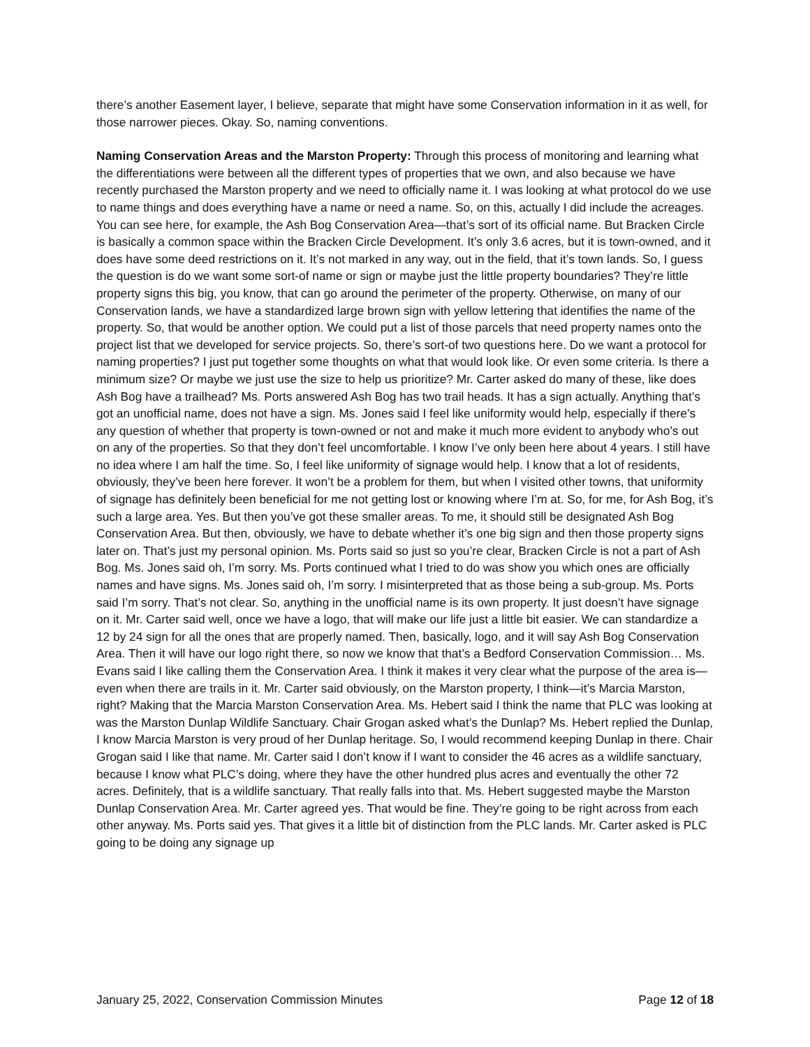there’s another Easement layer, I believe, separate that might have some Conservation information in it as well, for those narrower pieces. Okay. So, naming conventions.
Naming Conservation Areas and the Marston Property: Through this process of monitoring and learning what the differentiations were between all the different types of properties that we own, and also because we have recently purchased the Marston property and we need to officially name it. I was looking at what protocol do we use to name things and does everything have a name or need a name. So, on this, actually I did include the acreages. You can see here, for example, the Ash Bog Conservation Area—that’s sort of its official name. But Bracken Circle is basically a common space within the Bracken Circle Development. It’s only 3.6 acres, but it is town-owned, and it does have some deed restrictions on it. It’s not marked in any way, out in the field, that it’s town lands. So, I guess the question is do we want some sort-of name or sign or maybe just the little property boundaries? They’re little property signs this big, you know, that can go around the perimeter of the property. Otherwise, on many of our Conservation lands, we have a standardized large brown sign with yellow lettering that identifies the name of the property. So, that would be another option. We could put a list of those parcels that need property names onto the project list that we developed for service projects. So, there’s sort-of two questions here. Do we want a protocol for naming properties? I just put together some thoughts on what that would look like. Or even some criteria. Is there a minimum size? Or maybe we just use the size to help us prioritize? Mr. Carter asked do many of these, like does Ash Bog have a trailhead? Ms. Ports answered Ash Bog has two trail heads. It has a sign actually. Anything that’s got an unofficial name, does not have a sign. Ms. Jones said I feel like uniformity would help, especially if there’s any question of whether that property is town-owned or not and make it much more evident to anybody who’s out on any of the properties. So that they don’t feel uncomfortable. I know I’ve only been here about 4 years. I still have no idea where I am half the time. So, I feel like uniformity of signage would help. I know that a lot of residents, obviously, they’ve been here forever. It won’t be a problem for them, but when I visited other towns, that uniformity of signage has definitely been beneficial for me not getting lost or knowing where I’m at. So, for me, for Ash Bog, it’s such a large area. Yes. But then you’ve got these smaller areas. To me, it should still be designated Ash Bog Conservation Area. But then, obviously, we have to debate whether it’s one big sign and then those property signs later on. That’s just my personal opinion. Ms. Ports said so just so you’re clear, Bracken Circle is not a part of Ash Bog. Ms. Jones said oh, I’m sorry. Ms. Ports continued what I tried to do was show you which ones are officially names and have signs. Ms. Jones said oh, I’m sorry. I misinterpreted that as those being a sub-group. Ms. Ports said I’m sorry. That’s not clear. So, anything in the unofficial name is its own property. It just doesn’t have signage on it. Mr. Carter said well, once we have a logo, that will make our life just a little bit easier. We can standardize a 12 by 24 sign for all the ones that are properly named. Then, basically, logo, and it will say Ash Bog Conservation Area. Then it will have our logo right there, so now we know that that’s a Bedford Conservation Commission… Ms. Evans said I like calling them the Conservation Area. I think it makes it very clear what the purpose of the area is—even when there are trails in it. Mr. Carter said obviously, on the Marston property, I think—it’s Marcia Marston, right? Making that the Marcia Marston Conservation Area. Ms. Hebert said I think the name that PLC was looking at was the Marston Dunlap Wildlife Sanctuary. Chair Grogan asked what’s the Dunlap? Ms. Hebert replied the Dunlap, I know Marcia Marston is very proud of her Dunlap heritage. So, I would recommend keeping Dunlap in there. Chair Grogan said I like that name. Mr. Carter said I don’t know if I want to consider the 46 acres as a wildlife sanctuary, because I know what PLC’s doing, where they have the other hundred plus acres and eventually the other 72 acres. Definitely, that is a wildlife sanctuary. That really falls into that. Ms. Hebert suggested maybe the Marston Dunlap Conservation Area. Mr. Carter agreed yes. That would be fine. They’re going to be right across from each other anyway. Ms. Ports said yes. That gives it a little bit of distinction from the PLC lands. Mr. Carter asked is PLC going to be doing any signage up
January 25, 2022, Conservation Commission Minutes Page 12 of 18